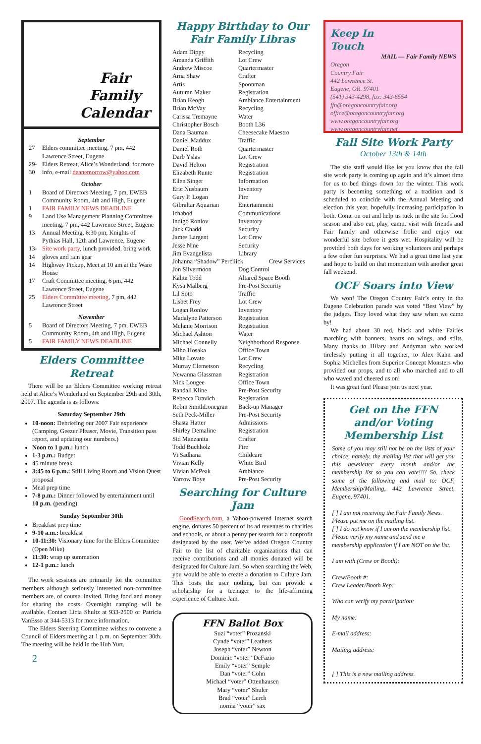Fair
Family
Calendar
September
27 Elders committee meeting, 7 pm, 442 Lawrence Street, Eugene
29-30 Elders Retreat, Alice’s Wonderland, for more info, e-mail deanemorrow@yahoo.com
October
1 Board of Directors Meeting, 7 pm, EWEB Community Room, 4th and High, Eugene
1 FAIR FAMILY NEWS DEADLINE
9 Land Use Management Planning Committee meeting, 7 pm, 442 Lawrence Street, Eugene
13 Annual Meeting, 6:30 pm, Knights of Pythias Hall, 12th and Lawrence, Eugene
13-14 Site work party, lunch provided, bring work gloves and rain gear
14 Highway Pickup, Meet at 10 am at the Ware House
17 Craft Committee meeting, 6 pm, 442 Lawrence Street, Eugene
25 Elders Committee meeting, 7 pm, 442 Lawrence Street
November
5 Board of Directors Meeting, 7 pm, EWEB Community Room, 4th and High, Eugene
5 FAIR FAMILY NEWS DEADLINE
Elders Committee Retreat
There will be an Elders Committee working retreat held at Alice’s Wonderland on September 29th and 30th, 2007. The agenda is as follows:
Saturday September 29th
10-noon: Debriefing our 2007 Fair experience (Camping, Geezer Pleaser, Movie, Transition pass report, and updating our numbers.)
Noon to 1 p.m.: lunch
1-3 p.m.: Budget
45 minute break
3:45 to 6 p.m.: Still Living Room and Vision Quest proposal
Meal prep time
7-8 p.m.: Dinner followed by entertainment until 10 p.m. (pending)
Sunday September 30th
Breakfast prep time
9-10 a.m.: breakfast
10-11:30: Visionary time for the Elders Committee (Open Mike)
11:30: wrap up summation
12-1 p.m.: lunch
The work sessions are primarily for the committee members although seriously interested non-committee members are, of course, invited. Bring food and money for sharing the costs. Overnight camping will be available. Contact Licia Shultz at 933-2500 or Patricia VanEsso at 344-5313 for more information.
The Elders Steering Committee wishes to convene a Council of Elders meeting at 1 p.m. on September 30th. The meeting will be held in the Hub Yurt.
2
Happy Birthday to Our Fair Family Libras
Adam Dippy Recycling
Amanda Griffith Lot Crew
Andrew Miscoe Quartermaster
Arna Shaw Crafter
Artis Spoonman
Autumn Maker Registration
Brian Keogh Ambiance Entertainment
Brian McVay Recycling
Carissa Tremayne Water
Christopher Bosch Booth L36
Dana Bauman Cheesecake Maestro
Daniel Maddux Traffic
Daniel Roth Quartermaster
Darb Yslas Lot Crew
David Helton Registration
Elizabeth Runte Registration
Ellen Singer Information
Eric Nusbaum Inventory
Gary P. Logan Fire
Gibraltar Aquarian Entertainment
Ichabod Communications
Indigo Ronlov Inventory
Jack Chadd Security
James Largent Lot Crew
Jesse Nine Security
Jim Evangelista Library
Johanna “Shadow” Percilick Crew Services
Jon Silvermoon Dog Control
Kalita Todd Altared Space Booth
Kysa Malberg Pre-Post Security
Lil Soto Traffic
Lisbet Frey Lot Crew
Logan Ronlov Inventory
Madalyne Patterson Registration
Melanie Morrison Registration
Michael Ashton Water
Michael Connelly Neighborhood Response
Miho Hosaka Office Town
Mike Lovato Lot Crew
Murray Clemetson Recycling
Newanna Glassman Registration
Nick Lougee Office Town
Randall Kline Pre-Post Security
Rebecca Dravich Registration
Robin SmithLonegran Back-up Manager
Seth Peck-Miller Pre-Post Security
Shasta Hatter Admissions
Shirley Demaline Registration
Sid Manzanita Crafter
Todd Buchholz Fire
Vi Sadhana Childcare
Vivian Kelly White Bird
Vivian McPeak Ambiance
Yarrow Boye Pre-Post Security
Searching for Culture Jam
GoodSearch.com, a Yahoo-powered Internet search engine, donates 50 percent of its ad revenues to charities and schools, or about a penny per search for a nonprofit designated by the user. We’ve added Oregon Country Fair to the list of charitable organizations that can receive contributions and all monies donated will be designated for Culture Jam. So when searching the Web, you would be able to create a donation to Culture Jam. This costs the user nothing, but can provide a scholarship for a teenager to the life-affirming experience of Culture Jam.
FFN Ballot Box
Suzi “voter” Prozanski
Cynde “voter” Leathers
Joseph “voter” Newton
Dominic “voter” DeFazio
Emily “voter” Semple
Dan “voter” Cohn
Michael “voter” Ottenhausen
Mary “voter” Shuler
Brad “voter” Lerch
norma “voter” sax
Keep In
Touch
MAIL — Fair Family NEWS
Oregon
Country Fair
442 Lawrence St.
Eugene, OR. 97401
(541) 343-4298, fax: 343-6554
ffn@oregoncountryfair.org
office@oregoncountryfair.org
www.oregoncountryfair.org
www.oregoncountryfair.net
Fall Site Work Party
October 13th & 14th
The site staff would like let you know that the fall site work party is coming up again and it’s almost time for us to bed things down for the winter. This work party is becoming something of a tradition and is scheduled to coincide with the Annual Meeting and election this year, hopefully increasing participation in both. Come on out and help us tuck in the site for flood season and also eat, play, camp, visit with friends and Fair family and otherwise frolic and enjoy our wonderful site before it gets wet. Hospitality will be provided both days for working volunteers and perhaps a few other fun surprises. We had a great time last year and hope to build on that momentum with another great fall weekend.
OCF Soars into View
We won! The Oregon Country Fair’s entry in the Eugene Celebration parade was voted “Best View” by the judges. They loved what they saw when we came by!
We had about 30 red, black and white Fairies marching with banners, hearts on wings, and stilts. Many thanks to Hilary and Andyman who worked tirelessly putting it all together, to Alex Kahn and Sophia Michelles from Superior Concept Monsters who provided our props, and to all who marched and to all who waved and cheered us on!
It was great fun! Please join us next year.
Get on the FFN and/or Voting Membership List
Some of you may still not be on the lists of your choice, namely, the mailing list that will get you this newsletter every month and/or the membership list so you can vote!!!! So, check some of the following and mail to: OCF, Membership/Mailing, 442 Lawrence Street, Eugene, 97401.
[ ] I am not receiving the Fair Family News. Please put me on the mailing list.
[ ] I do not know if I am on the membership list. Please verify my name and send me a membership application if I am NOT on the list.
I am with (Crew or Booth):
Crew/Booth #:
Crew Leader/Booth Rep:
Who can verify my participation:
My name:
E-mail address:
Mailing address:
[ ] This is a new mailing address.